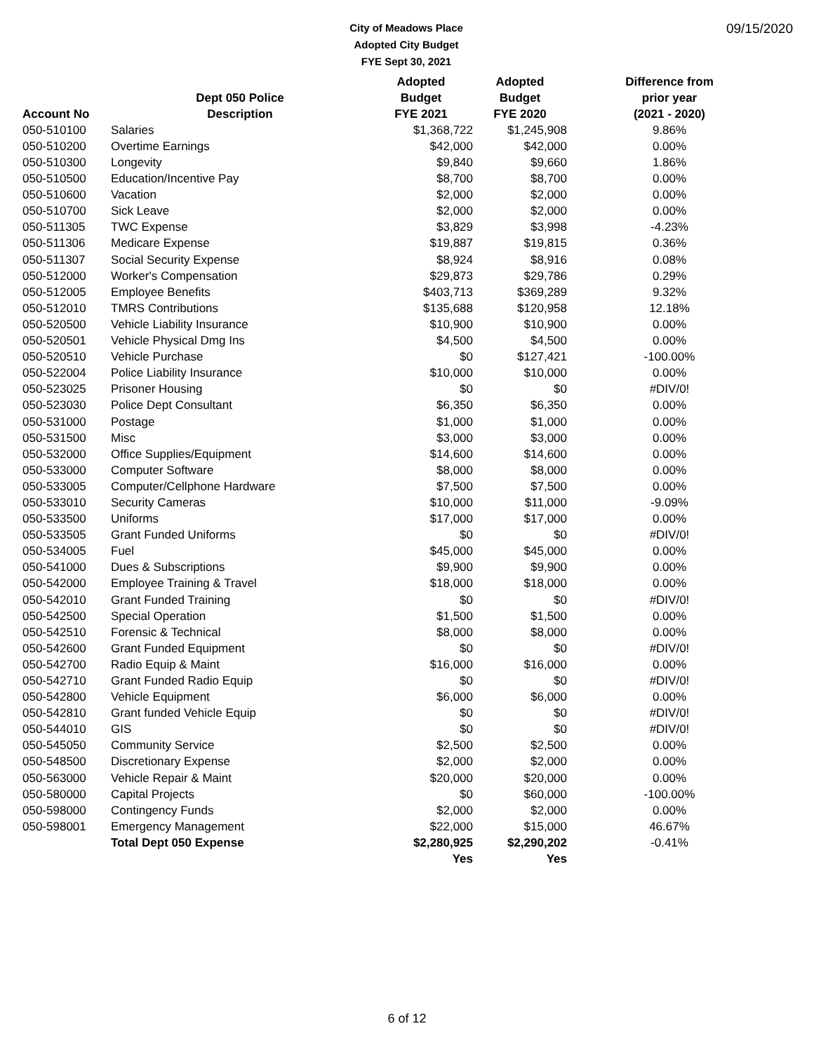City of Meadows Place
Adopted City Budget
FYE Sept 30, 2021
09/15/2020
| | | Adopted | Adopted | Difference from |
| --- | --- | --- | --- | --- |
| | Dept 050 Police | Budget | Budget | prior year |
| Account No | Description | FYE 2021 | FYE 2020 | (2021 - 2020) |
| 050-510100 | Salaries | $1,368,722 | $1,245,908 | 9.86% |
| 050-510200 | Overtime Earnings | $42,000 | $42,000 | 0.00% |
| 050-510300 | Longevity | $9,840 | $9,660 | 1.86% |
| 050-510500 | Education/Incentive Pay | $8,700 | $8,700 | 0.00% |
| 050-510600 | Vacation | $2,000 | $2,000 | 0.00% |
| 050-510700 | Sick Leave | $2,000 | $2,000 | 0.00% |
| 050-511305 | TWC Expense | $3,829 | $3,998 | -4.23% |
| 050-511306 | Medicare Expense | $19,887 | $19,815 | 0.36% |
| 050-511307 | Social Security Expense | $8,924 | $8,916 | 0.08% |
| 050-512000 | Worker's Compensation | $29,873 | $29,786 | 0.29% |
| 050-512005 | Employee Benefits | $403,713 | $369,289 | 9.32% |
| 050-512010 | TMRS Contributions | $135,688 | $120,958 | 12.18% |
| 050-520500 | Vehicle Liability Insurance | $10,900 | $10,900 | 0.00% |
| 050-520501 | Vehicle Physical Dmg Ins | $4,500 | $4,500 | 0.00% |
| 050-520510 | Vehicle Purchase | $0 | $127,421 | -100.00% |
| 050-522004 | Police Liability Insurance | $10,000 | $10,000 | 0.00% |
| 050-523025 | Prisoner Housing | $0 | $0 | #DIV/0! |
| 050-523030 | Police Dept Consultant | $6,350 | $6,350 | 0.00% |
| 050-531000 | Postage | $1,000 | $1,000 | 0.00% |
| 050-531500 | Misc | $3,000 | $3,000 | 0.00% |
| 050-532000 | Office Supplies/Equipment | $14,600 | $14,600 | 0.00% |
| 050-533000 | Computer Software | $8,000 | $8,000 | 0.00% |
| 050-533005 | Computer/Cellphone Hardware | $7,500 | $7,500 | 0.00% |
| 050-533010 | Security Cameras | $10,000 | $11,000 | -9.09% |
| 050-533500 | Uniforms | $17,000 | $17,000 | 0.00% |
| 050-533505 | Grant Funded Uniforms | $0 | $0 | #DIV/0! |
| 050-534005 | Fuel | $45,000 | $45,000 | 0.00% |
| 050-541000 | Dues & Subscriptions | $9,900 | $9,900 | 0.00% |
| 050-542000 | Employee Training & Travel | $18,000 | $18,000 | 0.00% |
| 050-542010 | Grant Funded Training | $0 | $0 | #DIV/0! |
| 050-542500 | Special Operation | $1,500 | $1,500 | 0.00% |
| 050-542510 | Forensic & Technical | $8,000 | $8,000 | 0.00% |
| 050-542600 | Grant Funded Equipment | $0 | $0 | #DIV/0! |
| 050-542700 | Radio Equip & Maint | $16,000 | $16,000 | 0.00% |
| 050-542710 | Grant Funded Radio Equip | $0 | $0 | #DIV/0! |
| 050-542800 | Vehicle Equipment | $6,000 | $6,000 | 0.00% |
| 050-542810 | Grant funded Vehicle Equip | $0 | $0 | #DIV/0! |
| 050-544010 | GIS | $0 | $0 | #DIV/0! |
| 050-545050 | Community Service | $2,500 | $2,500 | 0.00% |
| 050-548500 | Discretionary Expense | $2,000 | $2,000 | 0.00% |
| 050-563000 | Vehicle Repair & Maint | $20,000 | $20,000 | 0.00% |
| 050-580000 | Capital Projects | $0 | $60,000 | -100.00% |
| 050-598000 | Contingency Funds | $2,000 | $2,000 | 0.00% |
| 050-598001 | Emergency Management | $22,000 | $15,000 | 46.67% |
| | Total Dept 050 Expense | $2,280,925 | $2,290,202 | -0.41% |
| | | Yes | Yes | |
6 of 12